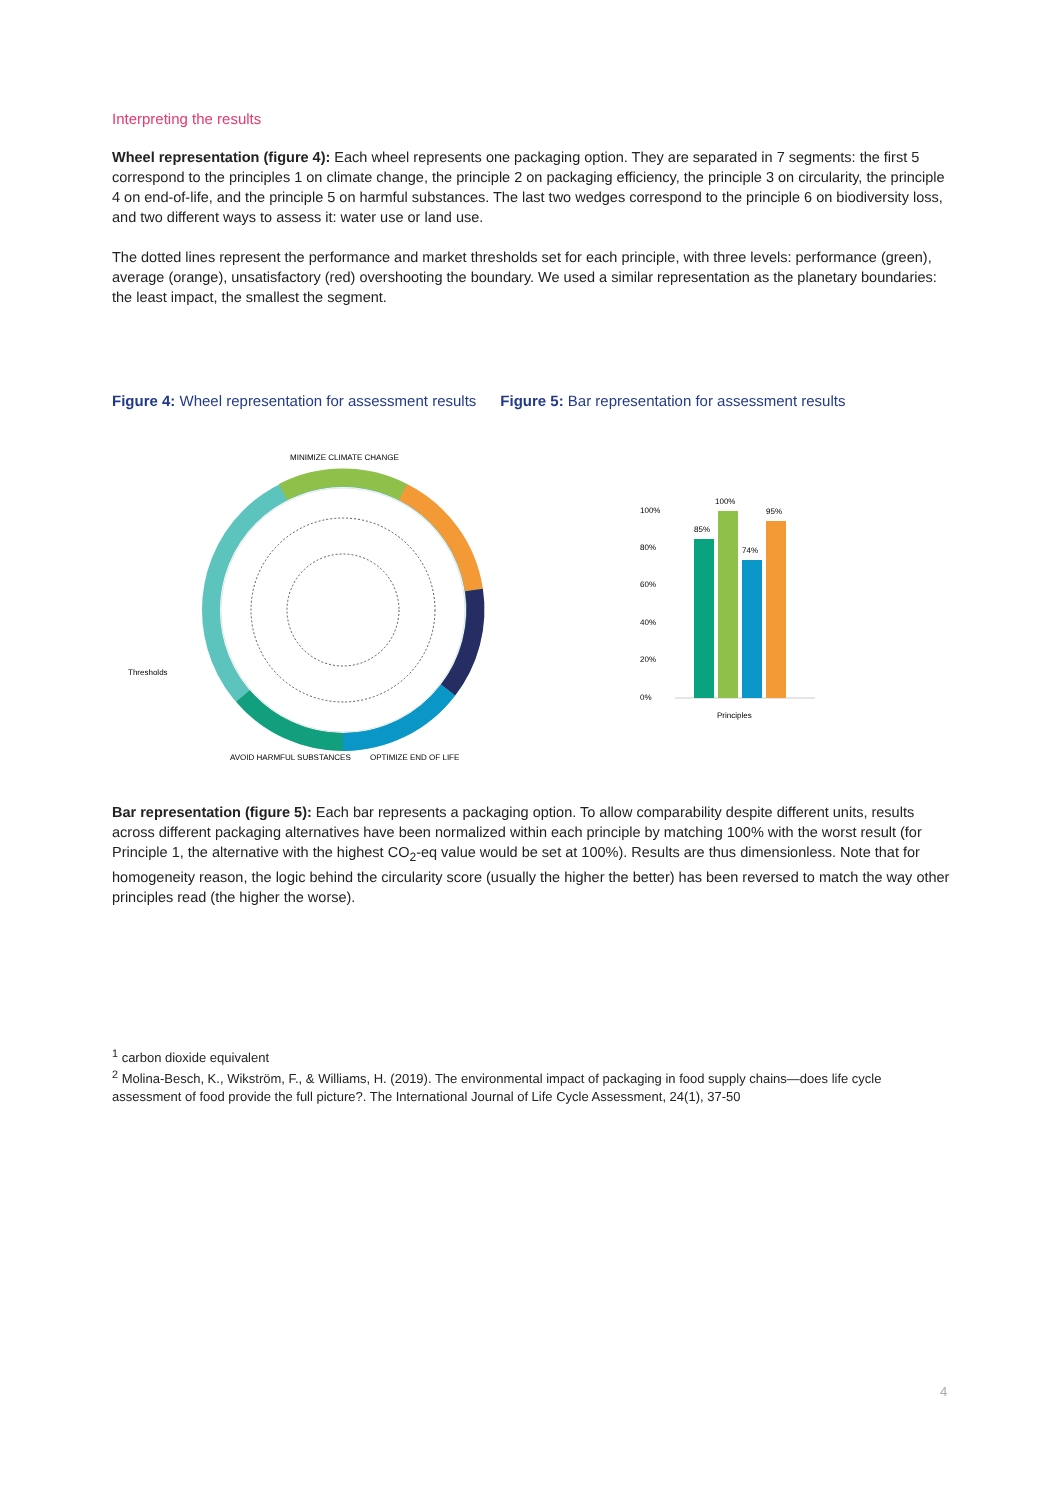Interpreting the results
Wheel representation (figure 4): Each wheel represents one packaging option. They are separated in 7 segments: the first 5 correspond to the principles 1 on climate change, the principle 2 on packaging efficiency, the principle 3 on circularity, the principle 4 on end-of-life, and the principle 5 on harmful substances. The last two wedges correspond to the principle 6 on biodiversity loss, and two different ways to assess it: water use or land use.
The dotted lines represent the performance and market thresholds set for each principle, with three levels: performance (green), average (orange), unsatisfactory (red) overshooting the boundary. We used a similar representation as the planetary boundaries: the least impact, the smallest the segment.
Figure 4: Wheel representation for assessment results
Figure 5: Bar representation for assessment results
MINIMIZE CLIMATE CHANGE
Thresholds
AVOID HARMFUL SUBSTANCES
OPTIMIZE END OF LIFE
100%
80%
60%
40%
20%
0%
85%
100%
74%
95%
Principles
Bar representation (figure 5): Each bar represents a packaging option. To allow comparability despite different units, results across different packaging alternatives have been normalized within each principle by matching 100% with the worst result (for Principle 1, the alternative with the highest CO<sub>2</sub>-eq value would be set at 100%). Results are thus dimensionless. Note that for homogeneity reason, the logic behind the circularity score (usually the higher the better) has been reversed to match the way other principles read (the higher the worse).
<sup>1</sup> carbon dioxide equivalent
<sup>2</sup> Molina-Besch, K., Wikström, F., & Williams, H. (2019). The environmental impact of packaging in food supply chains—does life cycle assessment of food provide the full picture?. The International Journal of Life Cycle Assessment, 24(1), 37-50
4